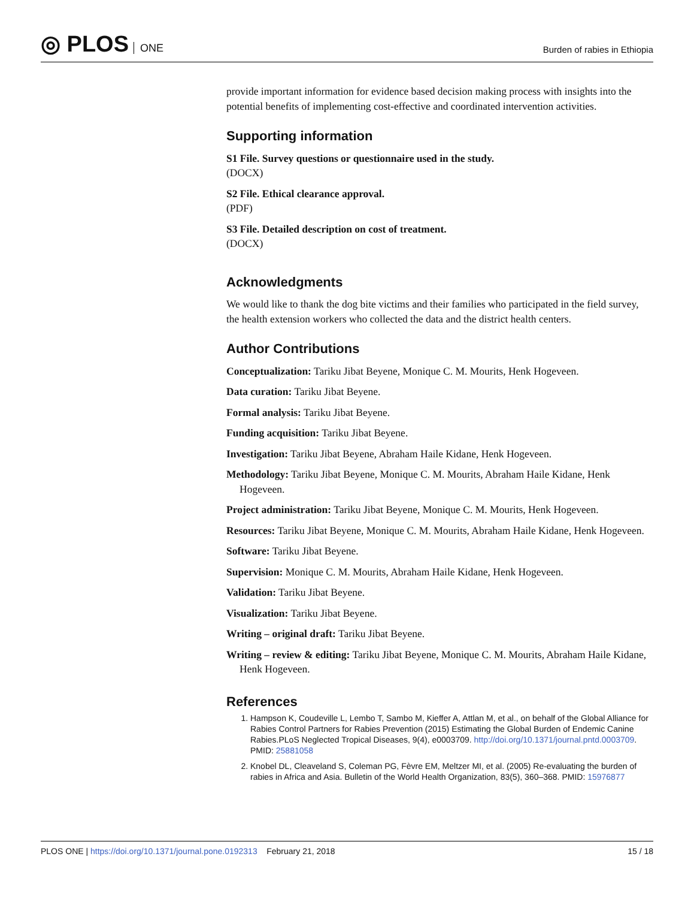◎ PLOS ONE
Burden of rabies in Ethiopia
provide important information for evidence based decision making process with insights into the potential benefits of implementing cost-effective and coordinated intervention activities.
Supporting information
S1 File. Survey questions or questionnaire used in the study.
(DOCX)
S2 File. Ethical clearance approval.
(PDF)
S3 File. Detailed description on cost of treatment.
(DOCX)
Acknowledgments
We would like to thank the dog bite victims and their families who participated in the field survey, the health extension workers who collected the data and the district health centers.
Author Contributions
Conceptualization: Tariku Jibat Beyene, Monique C. M. Mourits, Henk Hogeveen.
Data curation: Tariku Jibat Beyene.
Formal analysis: Tariku Jibat Beyene.
Funding acquisition: Tariku Jibat Beyene.
Investigation: Tariku Jibat Beyene, Abraham Haile Kidane, Henk Hogeveen.
Methodology: Tariku Jibat Beyene, Monique C. M. Mourits, Abraham Haile Kidane, Henk Hogeveen.
Project administration: Tariku Jibat Beyene, Monique C. M. Mourits, Henk Hogeveen.
Resources: Tariku Jibat Beyene, Monique C. M. Mourits, Abraham Haile Kidane, Henk Hogeveen.
Software: Tariku Jibat Beyene.
Supervision: Monique C. M. Mourits, Abraham Haile Kidane, Henk Hogeveen.
Validation: Tariku Jibat Beyene.
Visualization: Tariku Jibat Beyene.
Writing – original draft: Tariku Jibat Beyene.
Writing – review & editing: Tariku Jibat Beyene, Monique C. M. Mourits, Abraham Haile Kidane, Henk Hogeveen.
References
1. Hampson K, Coudeville L, Lembo T, Sambo M, Kieffer A, Attlan M, et al., on behalf of the Global Alliance for Rabies Control Partners for Rabies Prevention (2015) Estimating the Global Burden of Endemic Canine Rabies.PLoS Neglected Tropical Diseases, 9(4), e0003709. http://doi.org/10.1371/journal.pntd.0003709. PMID: 25881058
2. Knobel DL, Cleaveland S, Coleman PG, Fèvre EM, Meltzer MI, et al. (2005) Re-evaluating the burden of rabies in Africa and Asia. Bulletin of the World Health Organization, 83(5), 360–368. PMID: 15976877
PLOS ONE | https://doi.org/10.1371/journal.pone.0192313 February 21, 2018
15 / 18